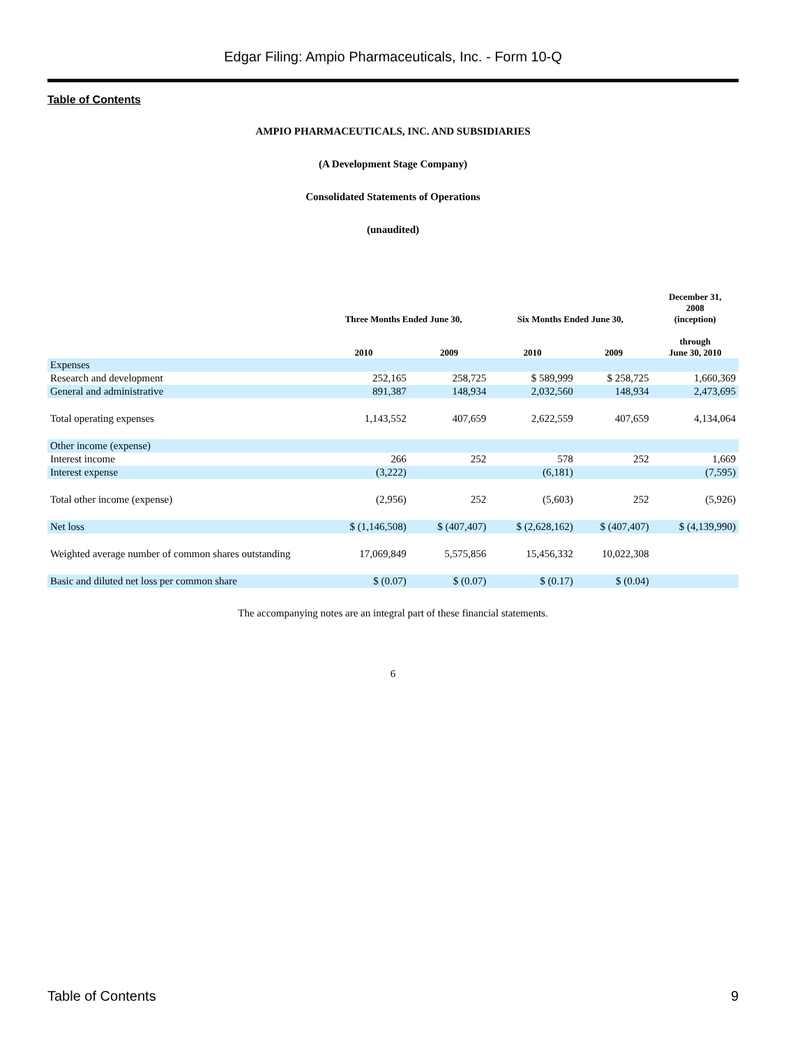Edgar Filing: Ampio Pharmaceuticals, Inc. - Form 10-Q
Table of Contents
AMPIO PHARMACEUTICALS, INC. AND SUBSIDIARIES
(A Development Stage Company)
Consolidated Statements of Operations
(unaudited)
| | Three Months Ended June 30, | | Six Months Ended June 30, | | December 31, 2008 (inception) through June 30, 2010 |
| --- | --- | --- | --- | --- | --- |
| | 2010 | 2009 | 2010 | 2009 | |
| Expenses | | | | | |
| Research and development | 252,165 | 258,725 | $ 589,999 | $ 258,725 | 1,660,369 |
| General and administrative | 891,387 | 148,934 | 2,032,560 | 148,934 | 2,473,695 |
| Total operating expenses | 1,143,552 | 407,659 | 2,622,559 | 407,659 | 4,134,064 |
| Other income (expense) | | | | | |
| Interest income | 266 | 252 | 578 | 252 | 1,669 |
| Interest expense | (3,222) | | (6,181) | | (7,595) |
| Total other income (expense) | (2,956) | 252 | (5,603) | 252 | (5,926) |
| Net loss | $ (1,146,508) | $ (407,407) | $ (2,628,162) | $ (407,407) | $ (4,139,990) |
| Weighted average number of common shares outstanding | 17,069,849 | 5,575,856 | 15,456,332 | 10,022,308 | |
| Basic and diluted net loss per common share | $ (0.07) | $ (0.07) | $ (0.17) | $ (0.04) | |
The accompanying notes are an integral part of these financial statements.
6
Table of Contents 9